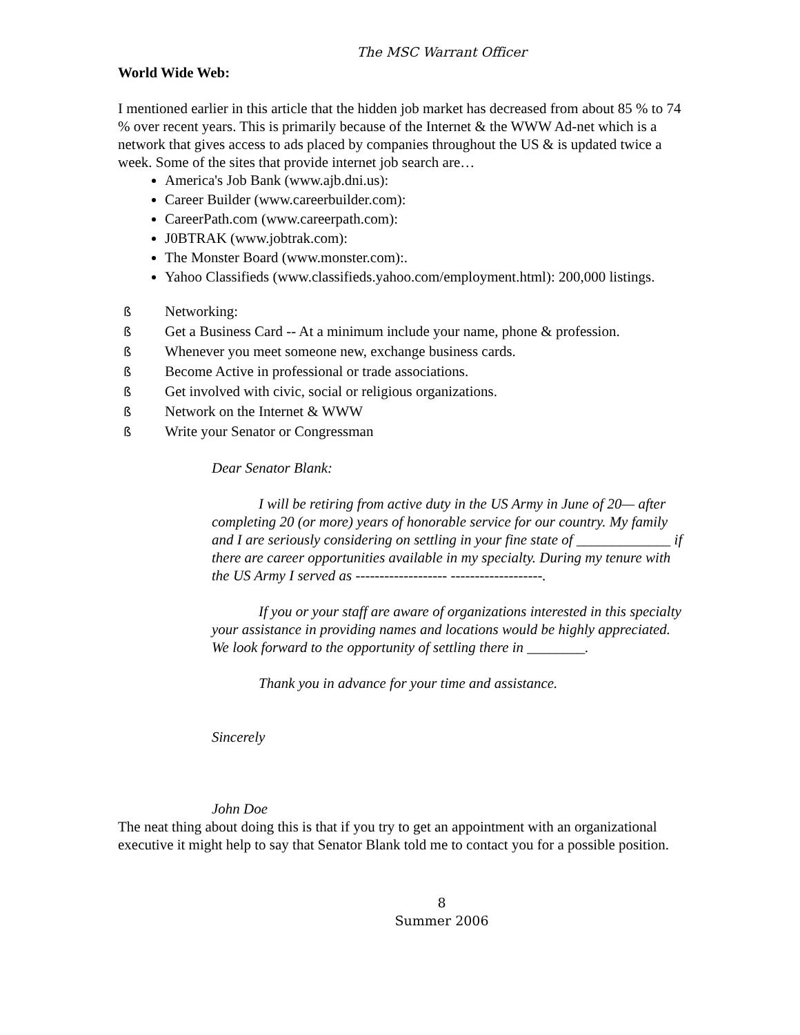The MSC Warrant Officer
World Wide Web:
I mentioned earlier in this article that the hidden job market has decreased from about 85 % to 74 % over recent years. This is primarily because of the Internet & the WWW Ad-net which is a network that gives access to ads placed by companies throughout the US & is updated twice a week. Some of the sites that provide internet job search are…
America's Job Bank (www.ajb.dni.us):
Career Builder (www.careerbuilder.com):
CareerPath.com (www.careerpath.com):
J0BTRAK (www.jobtrak.com):
The Monster Board (www.monster.com):.
Yahoo Classifieds (www.classifieds.yahoo.com/employment.html): 200,000 listings.
ß Networking:
ß Get a Business Card -- At a minimum include your name, phone & profession.
ß Whenever you meet someone new, exchange business cards.
ß Become Active in professional or trade associations.
ß Get involved with civic, social or religious organizations.
ß Network on the Internet & WWW
ß Write your Senator or Congressman
Dear Senator Blank:
I will be retiring from active duty in the US Army in June of 20— after completing 20 (or more) years of honorable service for our country. My family and I are seriously considering on settling in your fine state of _____________ if there are career opportunities available in my specialty. During my tenure with the US Army I served as ------------------- -------------------.
If you or your staff are aware of organizations interested in this specialty your assistance in providing names and locations would be highly appreciated. We look forward to the opportunity of settling there in ________.
Thank you in advance for your time and assistance.
Sincerely
John Doe
The neat thing about doing this is that if you try to get an appointment with an organizational executive it might help to say that Senator Blank told me to contact you for a possible position.
8
Summer 2006